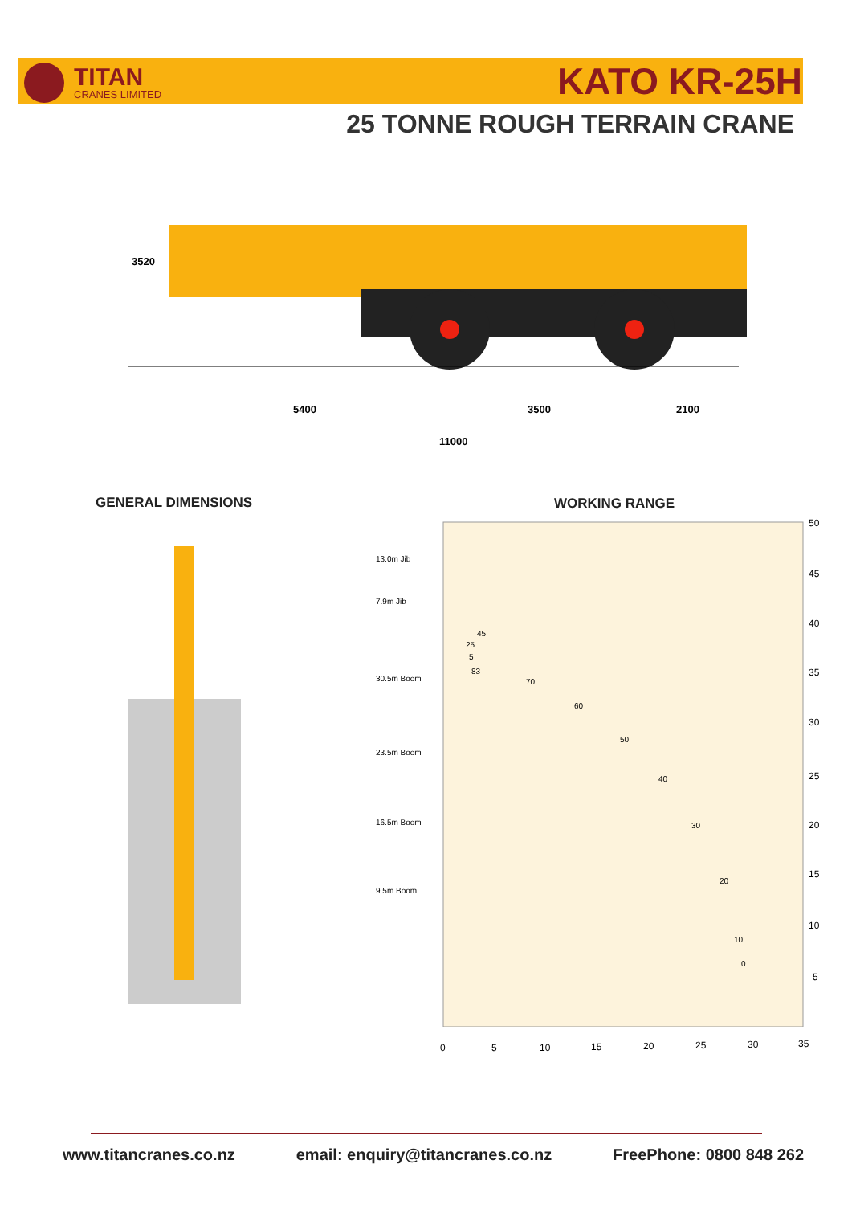TITAN
CRANES LIMITED
KATO KR-25H
25 TONNE ROUGH TERRAIN CRANE
5400
3500
2100
11000
3520
GENERAL DIMENSIONS WORKING RANGE
13.0m Jib
7.9m Jib
30.5m Boom
23.5m Boom
16.5m Boom
9.5m Boom
50
45
40
35
30
25
20
15
10
5
0
5
10
15
20
25
30
35
45
25
5
83
70
60
50
40
30
20
10
0
www.titancranes.co.nz email: enquiry@titancranes.co.nz FreePhone: 0800 848 262